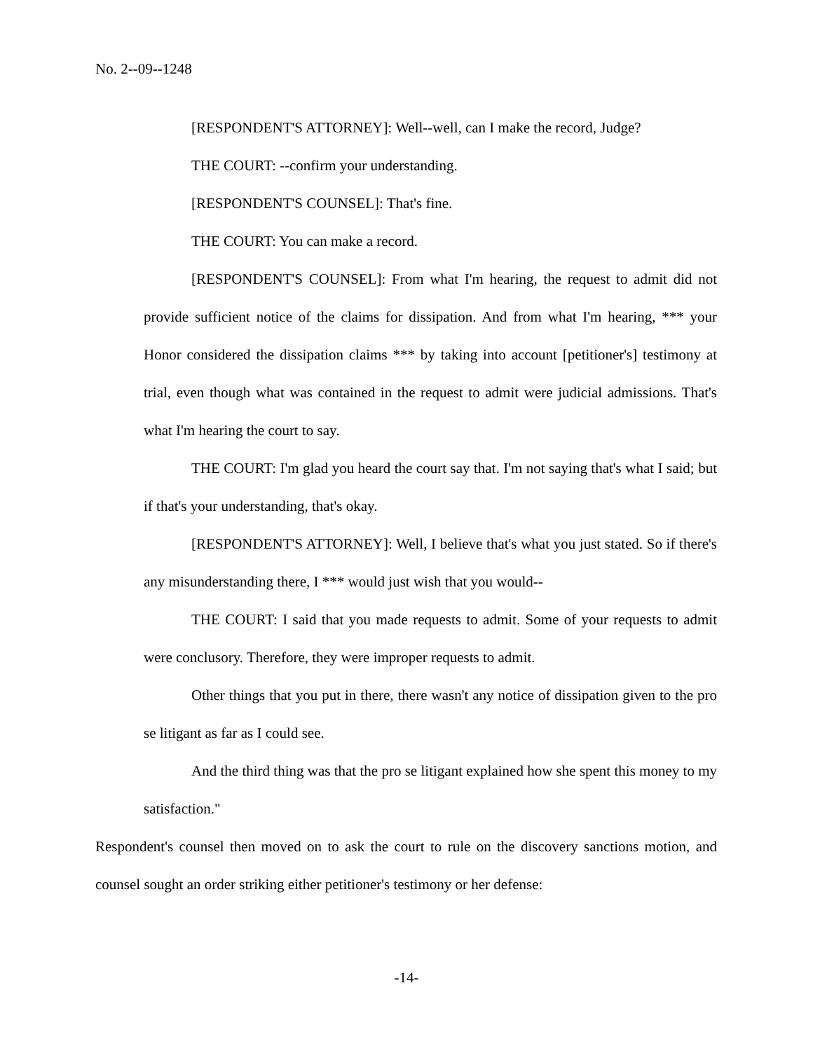No. 2--09--1248
[RESPONDENT'S ATTORNEY]: Well--well, can I make the record, Judge?
THE COURT: --confirm your understanding.
[RESPONDENT'S COUNSEL]: That's fine.
THE COURT: You can make a record.
[RESPONDENT'S COUNSEL]: From what I'm hearing, the request to admit did not provide sufficient notice of the claims for dissipation. And from what I'm hearing, *** your Honor considered the dissipation claims *** by taking into account [petitioner's] testimony at trial, even though what was contained in the request to admit were judicial admissions. That's what I'm hearing the court to say.
THE COURT: I'm glad you heard the court say that. I'm not saying that's what I said; but if that's your understanding, that's okay.
[RESPONDENT'S ATTORNEY]: Well, I believe that's what you just stated. So if there's any misunderstanding there, I *** would just wish that you would--
THE COURT: I said that you made requests to admit. Some of your requests to admit were conclusory. Therefore, they were improper requests to admit.
Other things that you put in there, there wasn't any notice of dissipation given to the pro se litigant as far as I could see.
And the third thing was that the pro se litigant explained how she spent this money to my satisfaction."
Respondent's counsel then moved on to ask the court to rule on the discovery sanctions motion, and counsel sought an order striking either petitioner's testimony or her defense:
-14-